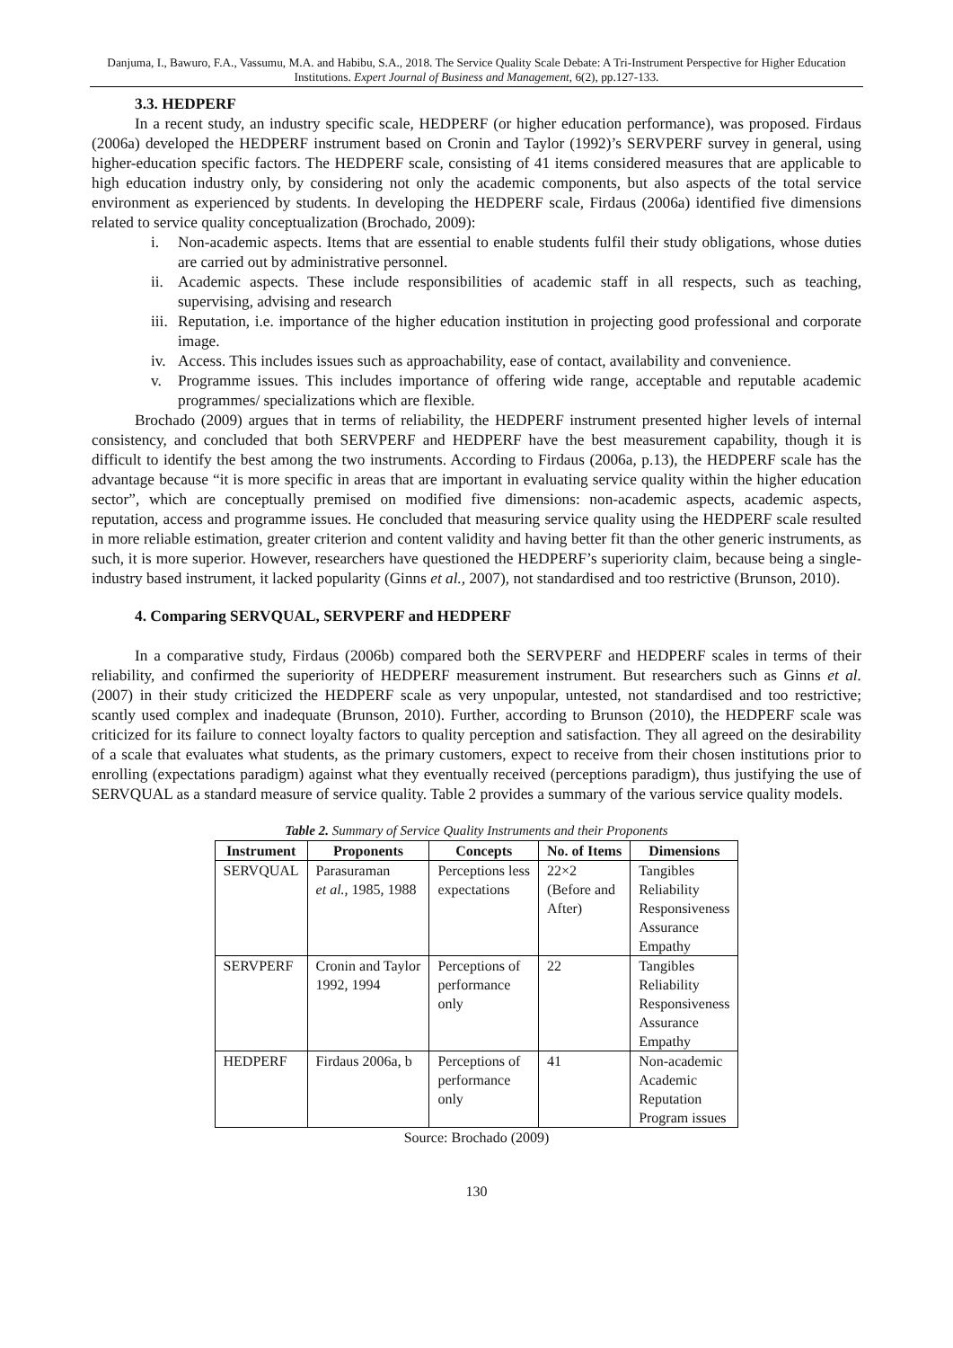Danjuma, I., Bawuro, F.A., Vassumu, M.A. and Habibu, S.A., 2018. The Service Quality Scale Debate: A Tri-Instrument Perspective for Higher Education Institutions. Expert Journal of Business and Management, 6(2), pp.127-133.
3.3. HEDPERF
In a recent study, an industry specific scale, HEDPERF (or higher education performance), was proposed. Firdaus (2006a) developed the HEDPERF instrument based on Cronin and Taylor (1992)’s SERVPERF survey in general, using higher-education specific factors. The HEDPERF scale, consisting of 41 items considered measures that are applicable to high education industry only, by considering not only the academic components, but also aspects of the total service environment as experienced by students. In developing the HEDPERF scale, Firdaus (2006a) identified five dimensions related to service quality conceptualization (Brochado, 2009):
i. Non-academic aspects. Items that are essential to enable students fulfil their study obligations, whose duties are carried out by administrative personnel.
ii. Academic aspects. These include responsibilities of academic staff in all respects, such as teaching, supervising, advising and research
iii. Reputation, i.e. importance of the higher education institution in projecting good professional and corporate image.
iv. Access. This includes issues such as approachability, ease of contact, availability and convenience.
v. Programme issues. This includes importance of offering wide range, acceptable and reputable academic programmes/ specializations which are flexible.
Brochado (2009) argues that in terms of reliability, the HEDPERF instrument presented higher levels of internal consistency, and concluded that both SERVPERF and HEDPERF have the best measurement capability, though it is difficult to identify the best among the two instruments. According to Firdaus (2006a, p.13), the HEDPERF scale has the advantage because “it is more specific in areas that are important in evaluating service quality within the higher education sector”, which are conceptually premised on modified five dimensions: non-academic aspects, academic aspects, reputation, access and programme issues. He concluded that measuring service quality using the HEDPERF scale resulted in more reliable estimation, greater criterion and content validity and having better fit than the other generic instruments, as such, it is more superior. However, researchers have questioned the HEDPERF’s superiority claim, because being a single-industry based instrument, it lacked popularity (Ginns et al., 2007), not standardised and too restrictive (Brunson, 2010).
4. Comparing SERVQUAL, SERVPERF and HEDPERF
In a comparative study, Firdaus (2006b) compared both the SERVPERF and HEDPERF scales in terms of their reliability, and confirmed the superiority of HEDPERF measurement instrument. But researchers such as Ginns et al. (2007) in their study criticized the HEDPERF scale as very unpopular, untested, not standardised and too restrictive; scantly used complex and inadequate (Brunson, 2010). Further, according to Brunson (2010), the HEDPERF scale was criticized for its failure to connect loyalty factors to quality perception and satisfaction. They all agreed on the desirability of a scale that evaluates what students, as the primary customers, expect to receive from their chosen institutions prior to enrolling (expectations paradigm) against what they eventually received (perceptions paradigm), thus justifying the use of SERVQUAL as a standard measure of service quality. Table 2 provides a summary of the various service quality models.
Table 2. Summary of Service Quality Instruments and their Proponents
| Instrument | Proponents | Concepts | No. of Items | Dimensions |
| --- | --- | --- | --- | --- |
| SERVQUAL | Parasuraman et al., 1985, 1988 | Perceptions less expectations | 22×2 (Before and After) | Tangibles Reliability Responsiveness Assurance Empathy |
| SERVPERF | Cronin and Taylor 1992, 1994 | Perceptions of performance only | 22 | Tangibles Reliability Responsiveness Assurance Empathy |
| HEDPERF | Firdaus 2006a, b | Perceptions of performance only | 41 | Non-academic Academic Reputation Program issues |
Source: Brochado (2009)
130